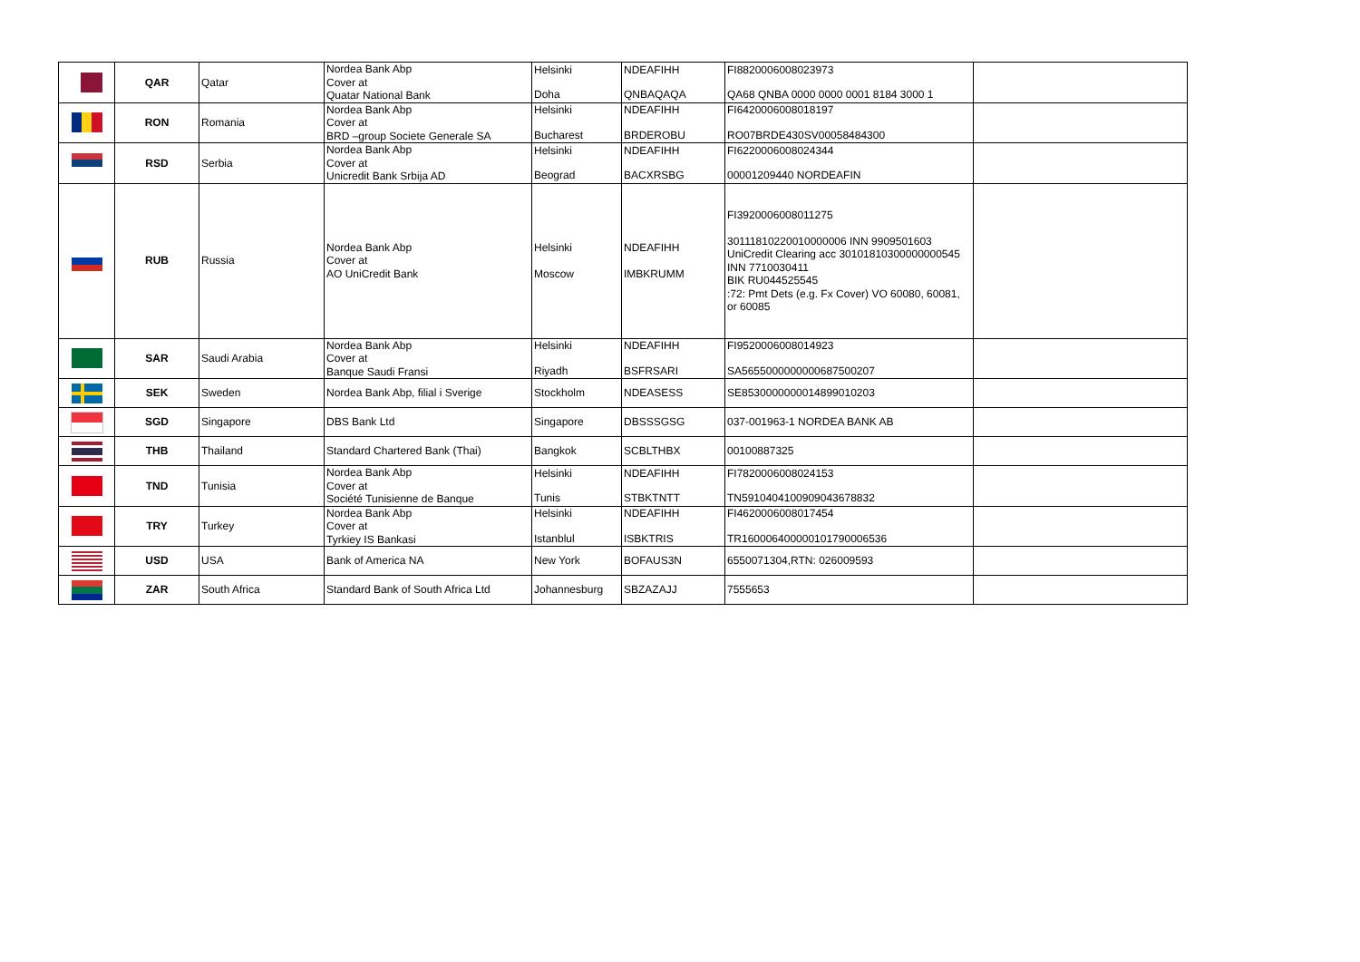| | QAR | Qatar | Nordea Bank Abp Cover at Quatar National Bank | Helsinki Doha | NDEAFIHH QNBAQAQA | FI8820006008023973 QA68 QNBA 0000 0000 0001 8184 3000 1 | |
| | RON | Romania | Nordea Bank Abp Cover at BRD –group Societe Generale SA | Helsinki Bucharest | NDEAFIHH BRDEROBU | FI6420006008018197 RO07BRDE430SV00058484300 | |
| | RSD | Serbia | Nordea Bank Abp Cover at Unicredit Bank Srbija AD | Helsinki Beograd | NDEAFIHH BACXRSBG | FI6220006008024344 00001209440 NORDEAFIN | |
| | RUB | Russia | Nordea Bank Abp Cover at AO UniCredit Bank | Helsinki Moscow | NDEAFIHH IMBKRUMM | FI3920006008011275 30111810220010000006 INN 9909501603 UniCredit Clearing acc 30101810300000000545 INN 7710030411 BIK RU044525545 :72: Pmt Dets (e.g. Fx Cover) VO 60080, 60081, or 60085 | |
| | SAR | Saudi Arabia | Nordea Bank Abp Cover at Banque Saudi Fransi | Helsinki Riyadh | NDEAFIHH BSFRSARI | FI9520006008014923 SA5655000000000687500207 | |
| | SEK | Sweden | Nordea Bank Abp, filial i Sverige | Stockholm | NDEASESS | SE8530000000014899010203 | |
| | SGD | Singapore | DBS Bank Ltd | Singapore | DBSSSGSG | 037-001963-1 NORDEA BANK AB | |
| | THB | Thailand | Standard Chartered Bank (Thai) | Bangkok | SCBLTHBX | 00100887325 | |
| | TND | Tunisia | Nordea Bank Abp Cover at Société Tunisienne de Banque | Helsinki Tunis | NDEAFIHH STBKTNTT | FI7820006008024153 TN5910404100909043678832 | |
| | TRY | Turkey | Nordea Bank Abp Cover at Tyrkiey IS Bankasi | Helsinki Istanblul | NDEAFIHH ISBKTRIS | FI4620006008017454 TR160006400000101790006536 | |
| | USD | USA | Bank of America NA | New York | BOFAUS3N | 6550071304,RTN: 026009593 | |
| | ZAR | South Africa | Standard Bank of South Africa Ltd | Johannesburg | SBZAZAJJ | 7555653 | |